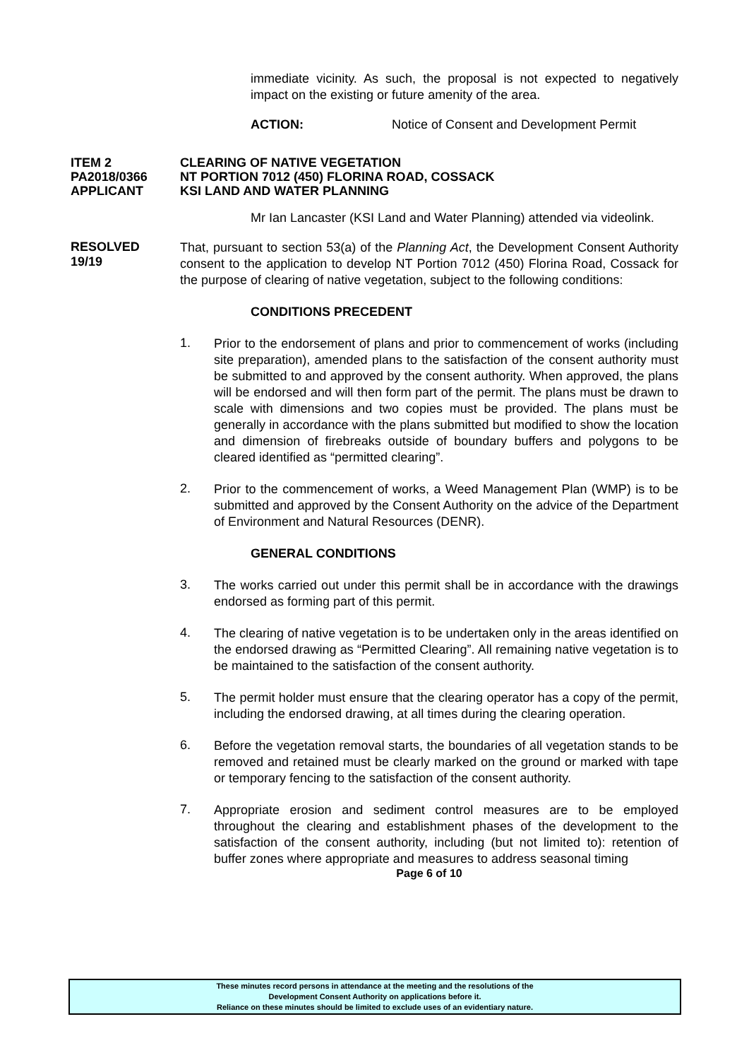immediate vicinity. As such, the proposal is not expected to negatively impact on the existing or future amenity of the area.
ACTION: Notice of Consent and Development Permit
ITEM 2 CLEARING OF NATIVE VEGETATION
PA2018/0366 NT PORTION 7012 (450) FLORINA ROAD, COSSACK
APPLICANT KSI LAND AND WATER PLANNING
Mr Ian Lancaster (KSI Land and Water Planning) attended via videolink.
RESOLVED
19/19
That, pursuant to section 53(a) of the Planning Act, the Development Consent Authority consent to the application to develop NT Portion 7012 (450) Florina Road, Cossack for the purpose of clearing of native vegetation, subject to the following conditions:
CONDITIONS PRECEDENT
1.
Prior to the endorsement of plans and prior to commencement of works (including site preparation), amended plans to the satisfaction of the consent authority must be submitted to and approved by the consent authority. When approved, the plans will be endorsed and will then form part of the permit. The plans must be drawn to scale with dimensions and two copies must be provided. The plans must be generally in accordance with the plans submitted but modified to show the location and dimension of firebreaks outside of boundary buffers and polygons to be cleared identified as “permitted clearing”.
2.
Prior to the commencement of works, a Weed Management Plan (WMP) is to be submitted and approved by the Consent Authority on the advice of the Department of Environment and Natural Resources (DENR).
GENERAL CONDITIONS
3.
The works carried out under this permit shall be in accordance with the drawings endorsed as forming part of this permit.
4.
The clearing of native vegetation is to be undertaken only in the areas identified on the endorsed drawing as “Permitted Clearing”. All remaining native vegetation is to be maintained to the satisfaction of the consent authority.
5.
The permit holder must ensure that the clearing operator has a copy of the permit, including the endorsed drawing, at all times during the clearing operation.
6.
Before the vegetation removal starts, the boundaries of all vegetation stands to be removed and retained must be clearly marked on the ground or marked with tape or temporary fencing to the satisfaction of the consent authority.
7.
Appropriate erosion and sediment control measures are to be employed throughout the clearing and establishment phases of the development to the satisfaction of the consent authority, including (but not limited to): retention of buffer zones where appropriate and measures to address seasonal timing
Page 6 of 10
These minutes record persons in attendance at the meeting and the resolutions of the
Development Consent Authority on applications before it.
Reliance on these minutes should be limited to exclude uses of an evidentiary nature.